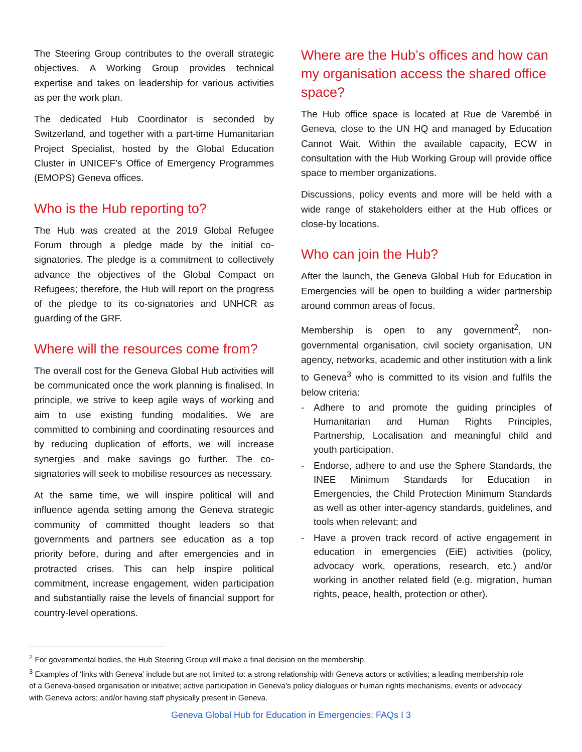The Steering Group contributes to the overall strategic objectives. A Working Group provides technical expertise and takes on leadership for various activities as per the work plan.
The dedicated Hub Coordinator is seconded by Switzerland, and together with a part-time Humanitarian Project Specialist, hosted by the Global Education Cluster in UNICEF’s Office of Emergency Programmes (EMOPS) Geneva offices.
Who is the Hub reporting to?
The Hub was created at the 2019 Global Refugee Forum through a pledge made by the initial co-signatories. The pledge is a commitment to collectively advance the objectives of the Global Compact on Refugees; therefore, the Hub will report on the progress of the pledge to its co-signatories and UNHCR as guarding of the GRF.
Where will the resources come from?
The overall cost for the Geneva Global Hub activities will be communicated once the work planning is finalised. In principle, we strive to keep agile ways of working and aim to use existing funding modalities. We are committed to combining and coordinating resources and by reducing duplication of efforts, we will increase synergies and make savings go further. The co-signatories will seek to mobilise resources as necessary.
At the same time, we will inspire political will and influence agenda setting among the Geneva strategic community of committed thought leaders so that governments and partners see education as a top priority before, during and after emergencies and in protracted crises. This can help inspire political commitment, increase engagement, widen participation and substantially raise the levels of financial support for country-level operations.
Where are the Hub’s offices and how can my organisation access the shared office space?
The Hub office space is located at Rue de Varembé in Geneva, close to the UN HQ and managed by Education Cannot Wait. Within the available capacity, ECW in consultation with the Hub Working Group will provide office space to member organizations.
Discussions, policy events and more will be held with a wide range of stakeholders either at the Hub offices or close-by locations.
Who can join the Hub?
After the launch, the Geneva Global Hub for Education in Emergencies will be open to building a wider partnership around common areas of focus.
Membership is open to any government<sup>2</sup>, non-governmental organisation, civil society organisation, UN agency, networks, academic and other institution with a link to Geneva<sup>3</sup> who is committed to its vision and fulfils the below criteria:
- Adhere to and promote the guiding principles of Humanitarian and Human Rights Principles, Partnership, Localisation and meaningful child and youth participation.
- Endorse, adhere to and use the Sphere Standards, the INEE Minimum Standards for Education in Emergencies, the Child Protection Minimum Standards as well as other inter-agency standards, guidelines, and tools when relevant; and
- Have a proven track record of active engagement in education in emergencies (EiE) activities (policy, advocacy work, operations, research, etc.) and/or working in another related field (e.g. migration, human rights, peace, health, protection or other).
<sup>2</sup> For governmental bodies, the Hub Steering Group will make a final decision on the membership.
<sup>3</sup> Examples of ‘links with Geneva’ include but are not limited to: a strong relationship with Geneva actors or activities; a leading membership role of a Geneva-based organisation or initiative; active participation in Geneva’s policy dialogues or human rights mechanisms, events or advocacy with Geneva actors; and/or having staff physically present in Geneva.
Geneva Global Hub for Education in Emergencies: FAQs I 3